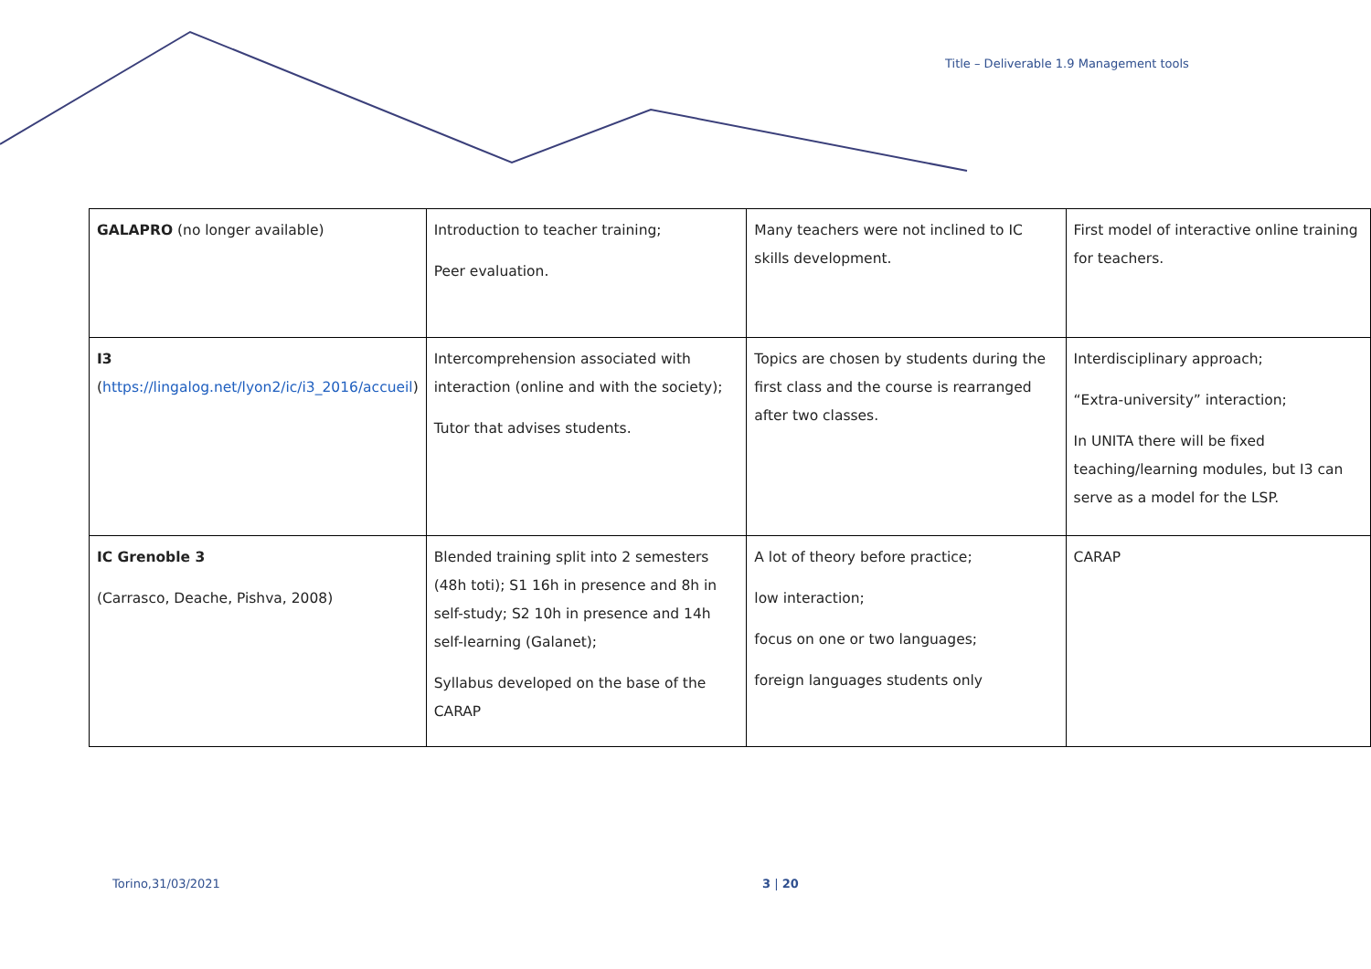Title – Deliverable 1.9 Management tools
| GALAPRO (no longer available) | Introduction to teacher training; Peer evaluation. | Many teachers were not inclined to IC skills development. | First model of interactive online training for teachers. |
| I3 ( https://lingalog.net/lyon2/ic/i3_2016/accueil ) | Intercomprehension associated with interaction (online and with the society); Tutor that advises students. | Topics are chosen by students during the first class and the course is rearranged after two classes. | Interdisciplinary approach; “Extra-university” interaction; In UNITA there will be fixed teaching/learning modules, but I3 can serve as a model for the LSP. |
| IC Grenoble 3 (Carrasco, Deache, Pishva, 2008) | Blended training split into 2 semesters (48h toti); S1 16h in presence and 8h in self-study; S2 10h in presence and 14h self-learning (Galanet); Syllabus developed on the base of the CARAP | A lot of theory before practice; low interaction; focus on one or two languages; foreign languages students only | CARAP |
Torino,31/03/2021 3 | 20